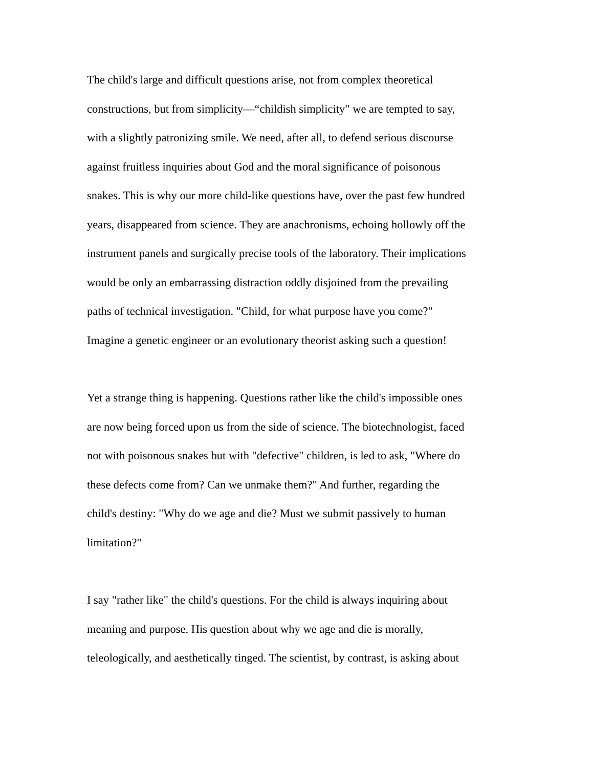The child's large and difficult questions arise, not from complex theoretical
constructions, but from simplicity—“childish simplicity" we are tempted to say,
with a slightly patronizing smile. We need, after all, to defend serious discourse
against fruitless inquiries about God and the moral significance of poisonous
snakes. This is why our more child-like questions have, over the past few hundred
years, disappeared from science. They are anachronisms, echoing hollowly off the
instrument panels and surgically precise tools of the laboratory. Their implications
would be only an embarrassing distraction oddly disjoined from the prevailing
paths of technical investigation. "Child, for what purpose have you come?"
Imagine a genetic engineer or an evolutionary theorist asking such a question!
Yet a strange thing is happening. Questions rather like the child's impossible ones
are now being forced upon us from the side of science. The biotechnologist, faced
not with poisonous snakes but with "defective" children, is led to ask, "Where do
these defects come from? Can we unmake them?" And further, regarding the
child's destiny: "Why do we age and die? Must we submit passively to human
limitation?"
I say "rather like" the child's questions. For the child is always inquiring about
meaning and purpose. His question about why we age and die is morally,
teleologically, and aesthetically tinged. The scientist, by contrast, is asking about